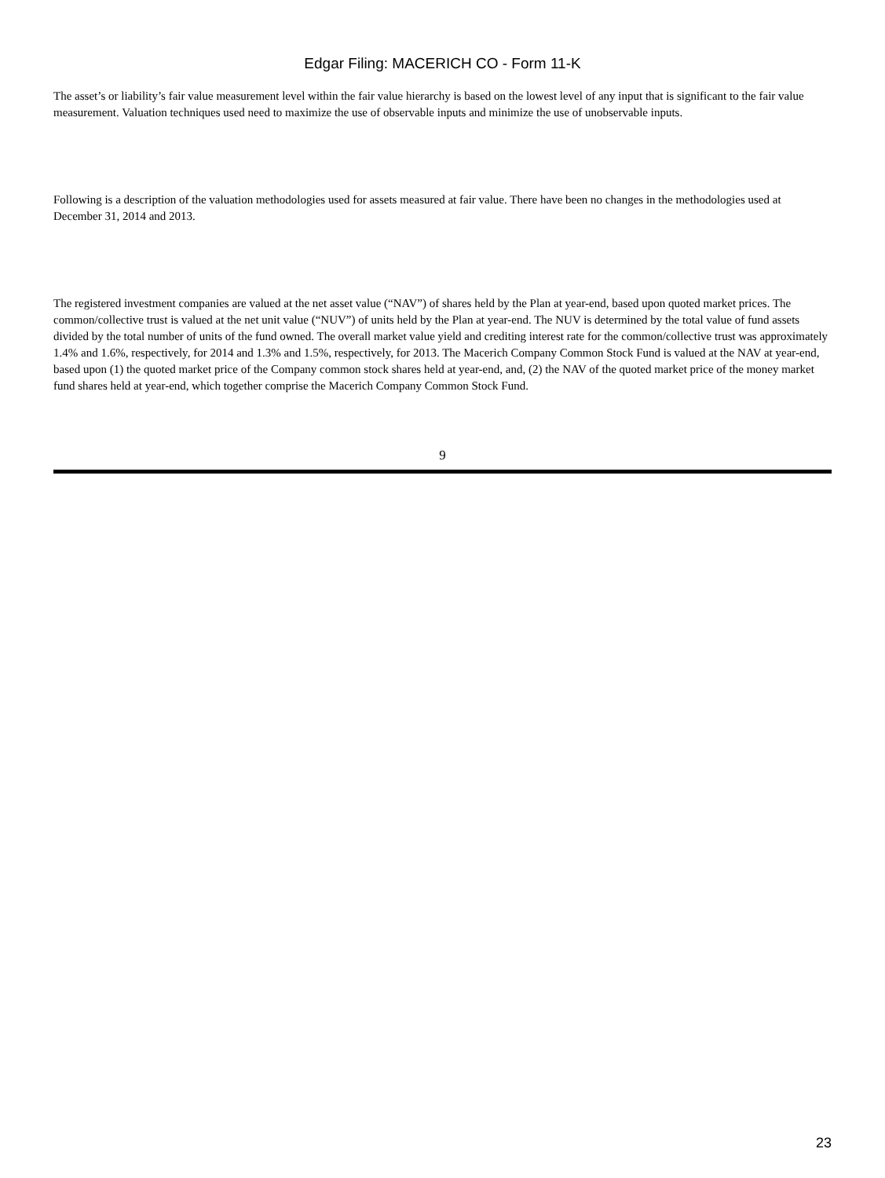Edgar Filing: MACERICH CO - Form 11-K
The asset’s or liability’s fair value measurement level within the fair value hierarchy is based on the lowest level of any input that is significant to the fair value measurement. Valuation techniques used need to maximize the use of observable inputs and minimize the use of unobservable inputs.
Following is a description of the valuation methodologies used for assets measured at fair value. There have been no changes in the methodologies used at December 31, 2014 and 2013.
The registered investment companies are valued at the net asset value (“NAV”) of shares held by the Plan at year-end, based upon quoted market prices. The common/collective trust is valued at the net unit value (“NUV”) of units held by the Plan at year-end. The NUV is determined by the total value of fund assets divided by the total number of units of the fund owned. The overall market value yield and crediting interest rate for the common/collective trust was approximately 1.4% and 1.6%, respectively, for 2014 and 1.3% and 1.5%, respectively, for 2013. The Macerich Company Common Stock Fund is valued at the NAV at year-end, based upon (1) the quoted market price of the Company common stock shares held at year-end, and, (2) the NAV of the quoted market price of the money market fund shares held at year-end, which together comprise the Macerich Company Common Stock Fund.
9
23